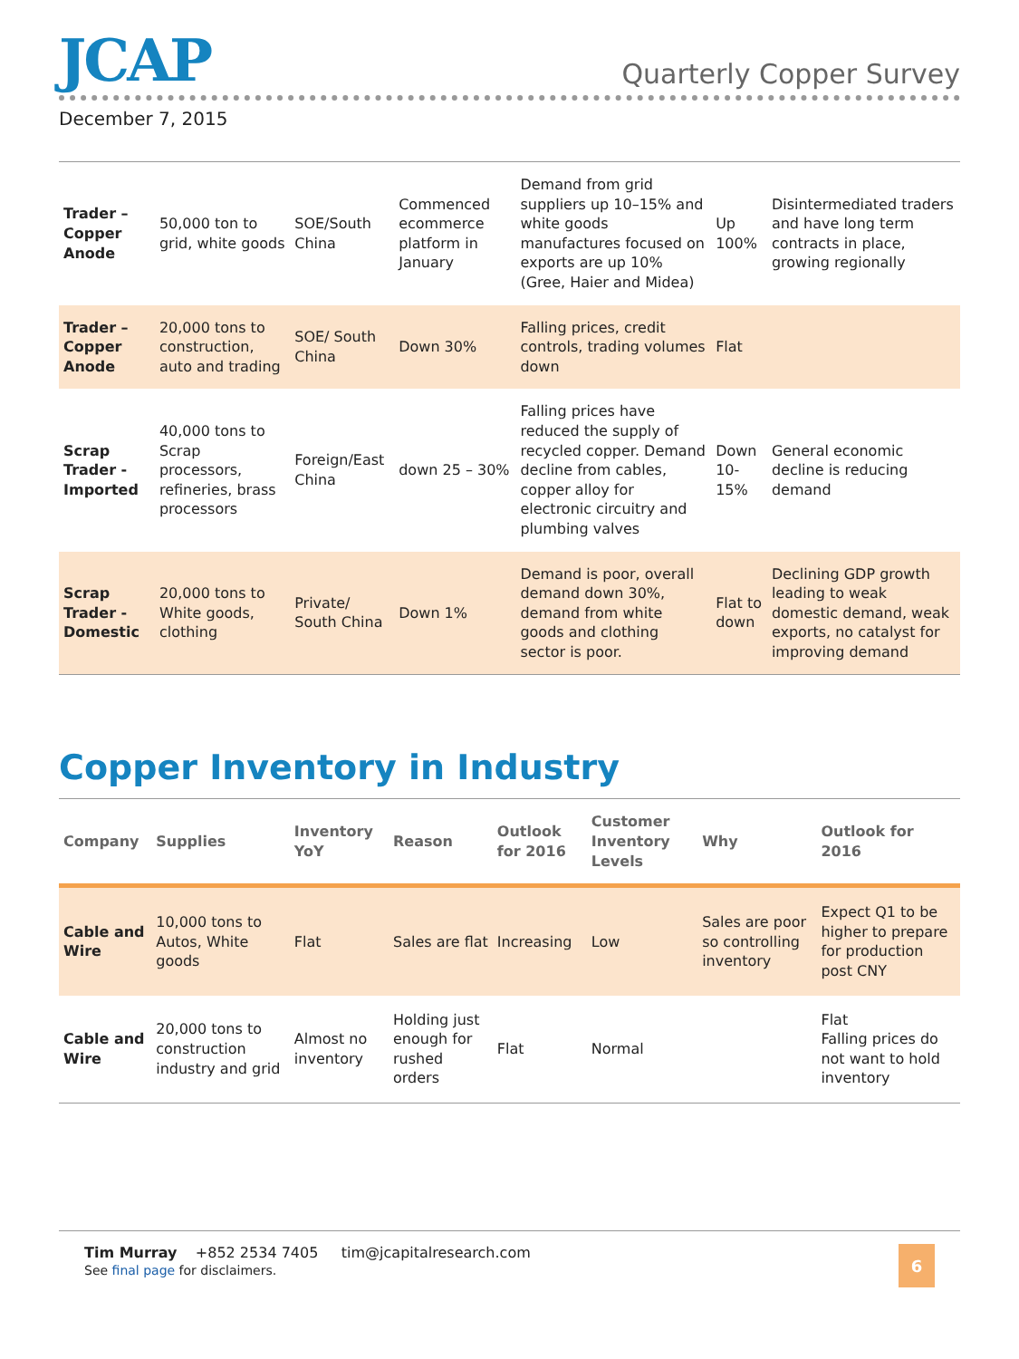JCAP
Quarterly Copper Survey
December 7, 2015
| Trader – Copper Anode | 50,000 ton to grid, white goods | SOE/South China | Commenced ecommerce platform in January | Demand from grid suppliers up 10–15% and white goods manufactures focused on exports are up 10% (Gree, Haier and Midea) | Up 100% | Disintermediated traders and have long term contracts in place, growing regionally |
| Trader – Copper Anode | 20,000 tons to construction, auto and trading | SOE/ South China | Down 30% | Falling prices, credit controls, trading volumes down | Flat | |
| Scrap Trader - Imported | 40,000 tons to Scrap processors, refineries, brass processors | Foreign/East China | down 25 – 30% | Falling prices have reduced the supply of recycled copper. Demand decline from cables, copper alloy for electronic circuitry and plumbing valves | Down 10-15% | General economic decline is reducing demand |
| Scrap Trader - Domestic | 20,000 tons to White goods, clothing | Private/ South China | Down 1% | Demand is poor, overall demand down 30%, demand from white goods and clothing sector is poor. | Flat to down | Declining GDP growth leading to weak domestic demand, weak exports, no catalyst for improving demand |
Copper Inventory in Industry
| Company | Supplies | Inventory YoY | Reason | Outlook for 2016 | Customer Inventory Levels | Why | Outlook for 2016 |
| --- | --- | --- | --- | --- | --- | --- | --- |
| Cable and Wire | 10,000 tons to Autos, White goods | Flat | Sales are flat | Increasing | Low | Sales are poor so controlling inventory | Expect Q1 to be higher to prepare for production post CNY |
| Cable and Wire | 20,000 tons to construction industry and grid | Almost no inventory | Holding just enough for rushed orders | Flat | Normal | | Flat Falling prices do not want to hold inventory |
Tim Murray +852 2534 7405 tim@jcapitalresearch.com
See final page for disclaimers.
6